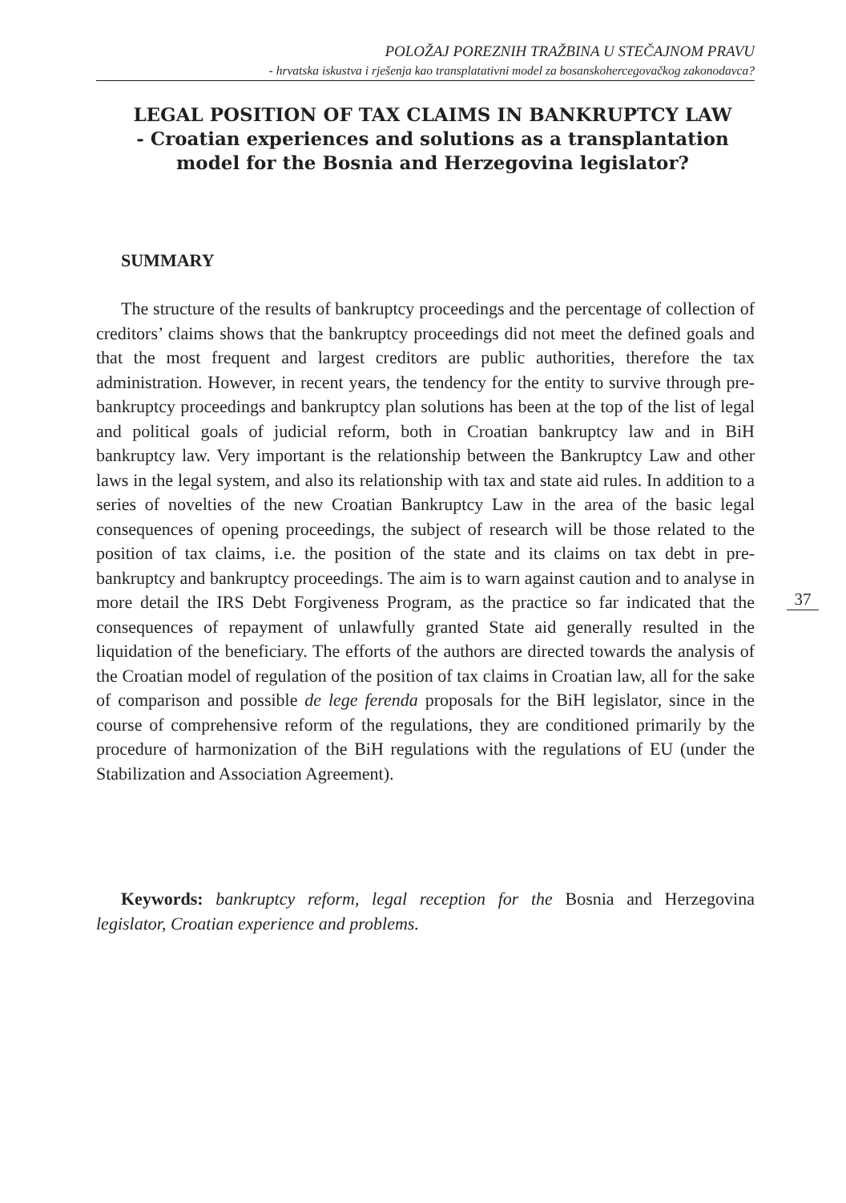POLOŽAJ POREZNIH TRAŽBINA U STEČAJNOM PRAVU
- hrvatska iskustva i rješenja kao transplatativni model za bosanskohercegovačkog zakonodavca?
LEGAL POSITION OF TAX CLAIMS IN BANKRUPTCY LAW
- Croatian experiences and solutions as a transplantation model for the Bosnia and Herzegovina legislator?
SUMMARY
The structure of the results of bankruptcy proceedings and the percentage of collection of creditors’ claims shows that the bankruptcy proceedings did not meet the defined goals and that the most frequent and largest creditors are public authorities, therefore the tax administration. However, in recent years, the tendency for the entity to survive through pre-bankruptcy proceedings and bankruptcy plan solutions has been at the top of the list of legal and political goals of judicial reform, both in Croatian bankruptcy law and in BiH bankruptcy law. Very important is the relationship between the Bankruptcy Law and other laws in the legal system, and also its relationship with tax and state aid rules. In addition to a series of novelties of the new Croatian Bankruptcy Law in the area of the basic legal consequences of opening proceedings, the subject of research will be those related to the position of tax claims, i.e. the position of the state and its claims on tax debt in pre-bankruptcy and bankruptcy proceedings. The aim is to warn against caution and to analyse in more detail the IRS Debt Forgiveness Program, as the practice so far indicated that the consequences of repayment of unlawfully granted State aid generally resulted in the liquidation of the beneficiary. The efforts of the authors are directed towards the analysis of the Croatian model of regulation of the position of tax claims in Croatian law, all for the sake of comparison and possible de lege ferenda proposals for the BiH legislator, since in the course of comprehensive reform of the regulations, they are conditioned primarily by the procedure of harmonization of the BiH regulations with the regulations of EU (under the Stabilization and Association Agreement).
37
Keywords: bankruptcy reform, legal reception for the Bosnia and Herzegovina legislator, Croatian experience and problems.